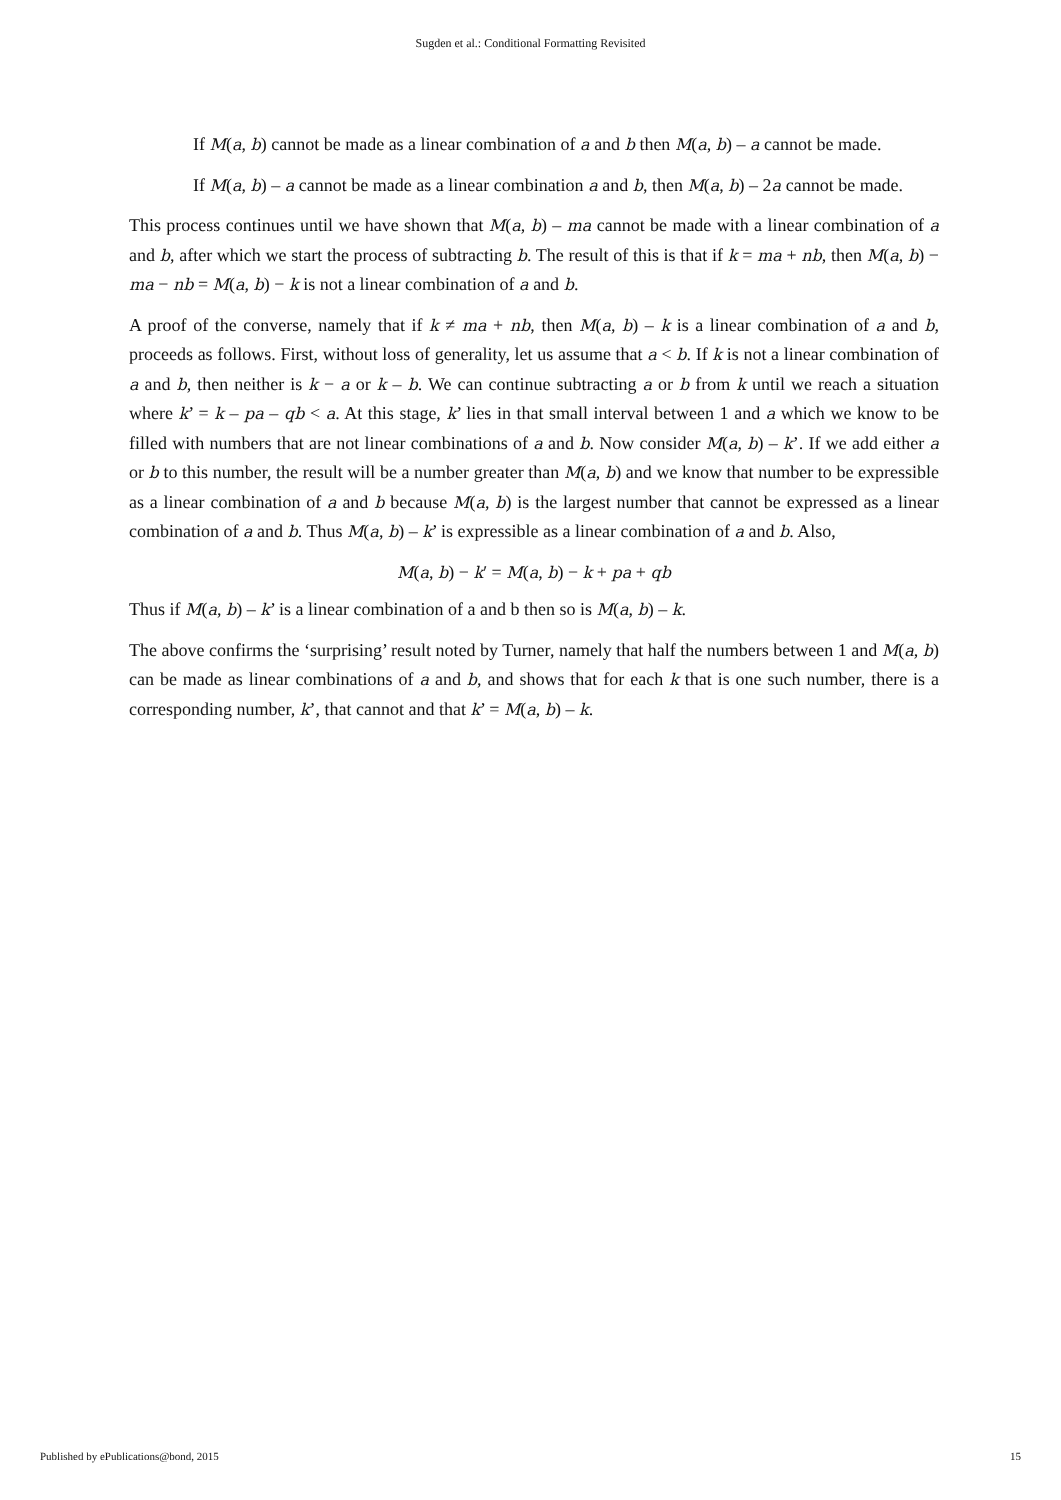Sugden et al.: Conditional Formatting Revisited
If M(a, b) cannot be made as a linear combination of a and b then M(a, b) – a cannot be made.
If M(a, b) – a cannot be made as a linear combination a and b, then M(a, b) – 2a cannot be made.
This process continues until we have shown that M(a, b) – ma cannot be made with a linear combination of a and b, after which we start the process of subtracting b. The result of this is that if k = ma + nb, then M(a, b) − ma − nb = M(a, b) − k is not a linear combination of a and b.
A proof of the converse, namely that if k ≠ ma + nb, then M(a, b) – k is a linear combination of a and b, proceeds as follows. First, without loss of generality, let us assume that a < b. If k is not a linear combination of a and b, then neither is k − a or k – b. We can continue subtracting a or b from k until we reach a situation where k’ = k – pa – qb < a. At this stage, k’ lies in that small interval between 1 and a which we know to be filled with numbers that are not linear combinations of a and b. Now consider M(a, b) – k’. If we add either a or b to this number, the result will be a number greater than M(a, b) and we know that number to be expressible as a linear combination of a and b because M(a, b) is the largest number that cannot be expressed as a linear combination of a and b. Thus M(a, b) – k’ is expressible as a linear combination of a and b. Also,
M(a, b) − k′ = M(a, b) − k + pa + qb
Thus if M(a, b) – k’ is a linear combination of a and b then so is M(a, b) – k.
The above confirms the ‘surprising’ result noted by Turner, namely that half the numbers between 1 and M(a, b) can be made as linear combinations of a and b, and shows that for each k that is one such number, there is a corresponding number, k’, that cannot and that k’ = M(a, b) – k.
Published by ePublications@bond, 2015 15